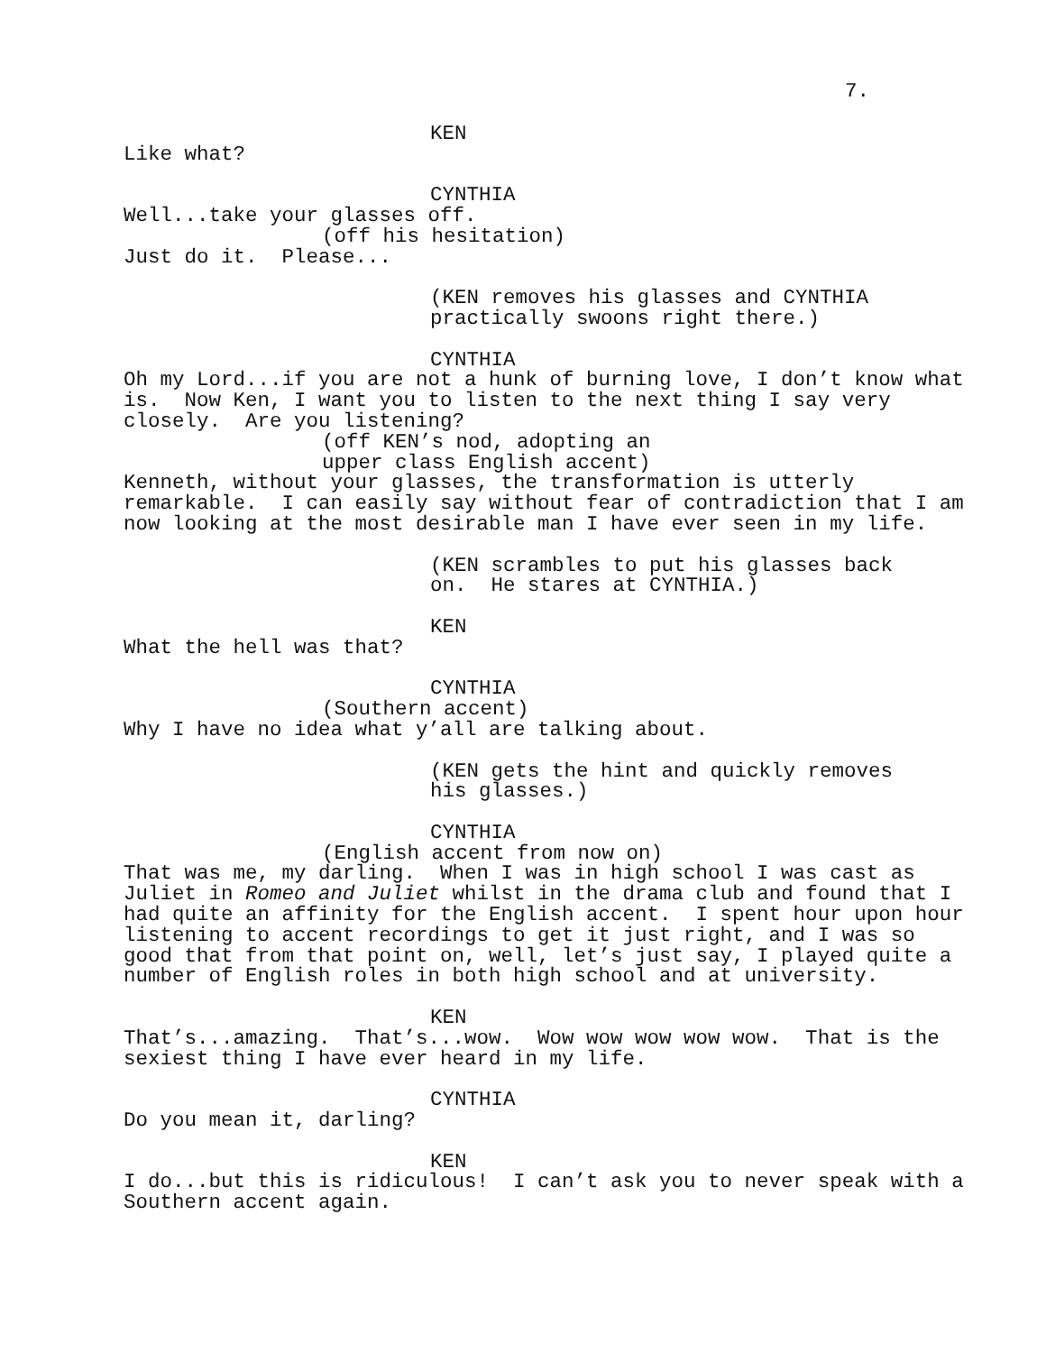7.
KEN
Like what?
CYNTHIA
Well...take your glasses off.
(off his hesitation)
Just do it. Please...
(KEN removes his glasses and CYNTHIA practically swoons right there.)
CYNTHIA
Oh my Lord...if you are not a hunk of burning love, I don’t know what is. Now Ken, I want you to listen to the next thing I say very closely. Are you listening?
(off KEN’s nod, adopting an upper class English accent)
Kenneth, without your glasses, the transformation is utterly remarkable. I can easily say without fear of contradiction that I am now looking at the most desirable man I have ever seen in my life.
(KEN scrambles to put his glasses back on. He stares at CYNTHIA.)
KEN
What the hell was that?
CYNTHIA
(Southern accent)
Why I have no idea what y’all are talking about.
(KEN gets the hint and quickly removes his glasses.)
CYNTHIA
(English accent from now on)
That was me, my darling. When I was in high school I was cast as Juliet in Romeo and Juliet whilst in the drama club and found that I had quite an affinity for the English accent. I spent hour upon hour listening to accent recordings to get it just right, and I was so good that from that point on, well, let’s just say, I played quite a number of English roles in both high school and at university.
KEN
That’s...amazing. That’s...wow. Wow wow wow wow wow. That is the sexiest thing I have ever heard in my life.
CYNTHIA
Do you mean it, darling?
KEN
I do...but this is ridiculous! I can’t ask you to never speak with a Southern accent again.